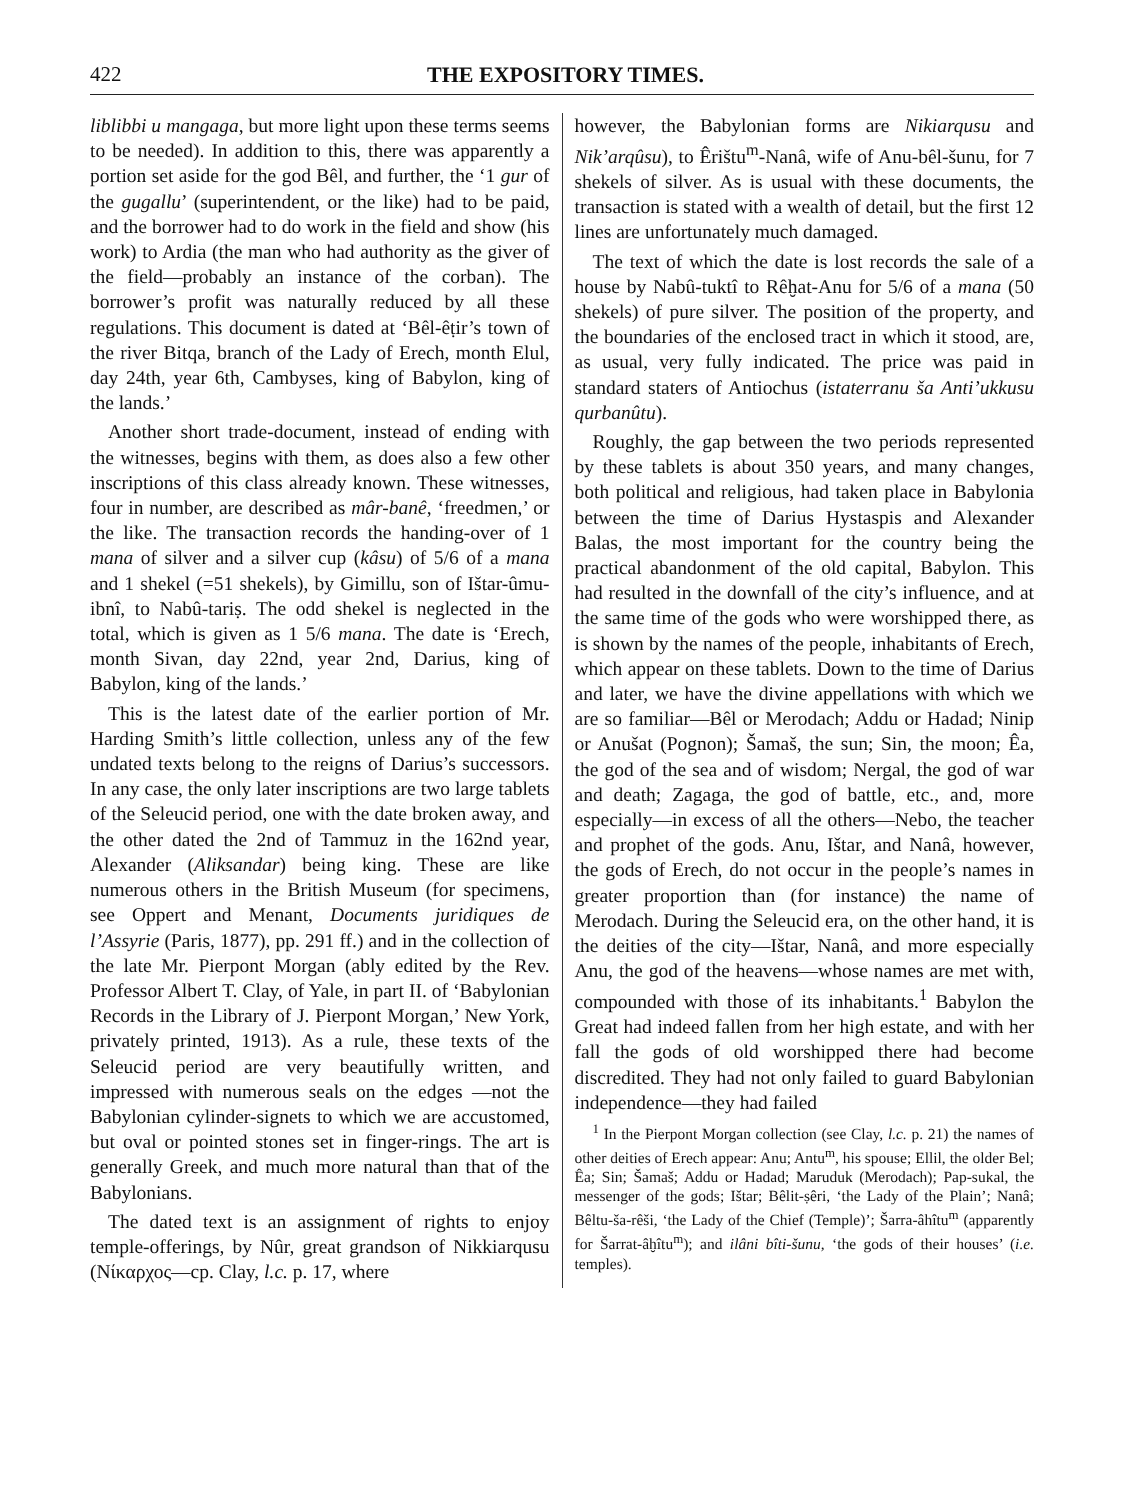422 THE EXPOSITORY TIMES.
liblibbi u mangaga, but more light upon these terms seems to be needed). In addition to this, there was apparently a portion set aside for the god Bêl, and further, the ‘1 gur of the gugallu’ (superintendent, or the like) had to be paid, and the borrower had to do work in the field and show (his work) to Ardia (the man who had authority as the giver of the field—probably an instance of the corban). The borrower’s profit was naturally reduced by all these regulations. This document is dated at ‘Bêl-êṭir’s town of the river Bitqa, branch of the Lady of Erech, month Elul, day 24th, year 6th, Cambyses, king of Babylon, king of the lands.’
Another short trade-document, instead of ending with the witnesses, begins with them, as does also a few other inscriptions of this class already known. These witnesses, four in number, are described as mâr-banê, ‘freedmen,’ or the like. The transaction records the handing-over of 1 mana of silver and a silver cup (kâsu) of 5/6 of a mana and 1 shekel (=51 shekels), by Gimillu, son of Ištar-ûmu-ibnî, to Nabû-tariṣ. The odd shekel is neglected in the total, which is given as 1 5/6 mana. The date is ‘Erech, month Sivan, day 22nd, year 2nd, Darius, king of Babylon, king of the lands.’
This is the latest date of the earlier portion of Mr. Harding Smith’s little collection, unless any of the few undated texts belong to the reigns of Darius’s successors. In any case, the only later inscriptions are two large tablets of the Seleucid period, one with the date broken away, and the other dated the 2nd of Tammuz in the 162nd year, Alexander (Aliksandar) being king. These are like numerous others in the British Museum (for specimens, see Oppert and Menant, Documents juridiques de l’Assyrie (Paris, 1877), pp. 291 ff.) and in the collection of the late Mr. Pierpont Morgan (ably edited by the Rev. Professor Albert T. Clay, of Yale, in part II. of ‘Babylonian Records in the Library of J. Pierpont Morgan,’ New York, privately printed, 1913). As a rule, these texts of the Seleucid period are very beautifully written, and impressed with numerous seals on the edges —not the Babylonian cylinder-signets to which we are accustomed, but oval or pointed stones set in finger-rings. The art is generally Greek, and much more natural than that of the Babylonians.
The dated text is an assignment of rights to enjoy temple-offerings, by Nûr, great grandson of Nikkiarqusu (Νίκαρχος—cp. Clay, l.c. p. 17, where
however, the Babylonian forms are Nikiarqusu and Nik’arqûsu), to Êrištu<sup>m</sup>-Nanâ, wife of Anu-bêl-šunu, for 7 shekels of silver. As is usual with these documents, the transaction is stated with a wealth of detail, but the first 12 lines are unfortunately much damaged.
The text of which the date is lost records the sale of a house by Nabû-tuktî to Rêḫat-Anu for 5/6 of a mana (50 shekels) of pure silver. The position of the property, and the boundaries of the enclosed tract in which it stood, are, as usual, very fully indicated. The price was paid in standard staters of Antiochus (istaterranu ša Anti’ukkusu qurbanûtu).
Roughly, the gap between the two periods represented by these tablets is about 350 years, and many changes, both political and religious, had taken place in Babylonia between the time of Darius Hystaspis and Alexander Balas, the most important for the country being the practical abandonment of the old capital, Babylon. This had resulted in the downfall of the city’s influence, and at the same time of the gods who were worshipped there, as is shown by the names of the people, inhabitants of Erech, which appear on these tablets. Down to the time of Darius and later, we have the divine appellations with which we are so familiar—Bêl or Merodach; Addu or Hadad; Ninip or Anušat (Pognon); Šamaš, the sun; Sin, the moon; Êa, the god of the sea and of wisdom; Nergal, the god of war and death; Zagaga, the god of battle, etc., and, more especially—in excess of all the others—Nebo, the teacher and prophet of the gods. Anu, Ištar, and Nanâ, however, the gods of Erech, do not occur in the people’s names in greater proportion than (for instance) the name of Merodach. During the Seleucid era, on the other hand, it is the deities of the city—Ištar, Nanâ, and more especially Anu, the god of the heavens—whose names are met with, compounded with those of its inhabitants.<sup>1</sup> Babylon the Great had indeed fallen from her high estate, and with her fall the gods of old worshipped there had become discredited. They had not only failed to guard Babylonian independence—they had failed
<sup>1</sup> In the Pierpont Morgan collection (see Clay, l.c. p. 21) the names of other deities of Erech appear: Anu; Antu<sup>m</sup>, his spouse; Ellil, the older Bel; Êa; Sin; Šamaš; Addu or Hadad; Maruduk (Merodach); Pap-sukal, the messenger of the gods; Ištar; Bêlit-ṣêri, ‘the Lady of the Plain’; Nanâ; Bêltu-ša-rêši, ‘the Lady of the Chief (Temple)’; Šarra-âhîtu<sup>m</sup> (apparently for Šarrat-âḫîtu<sup>m</sup>); and ilâni bîti-šunu, ‘the gods of their houses’ (i.e. temples).